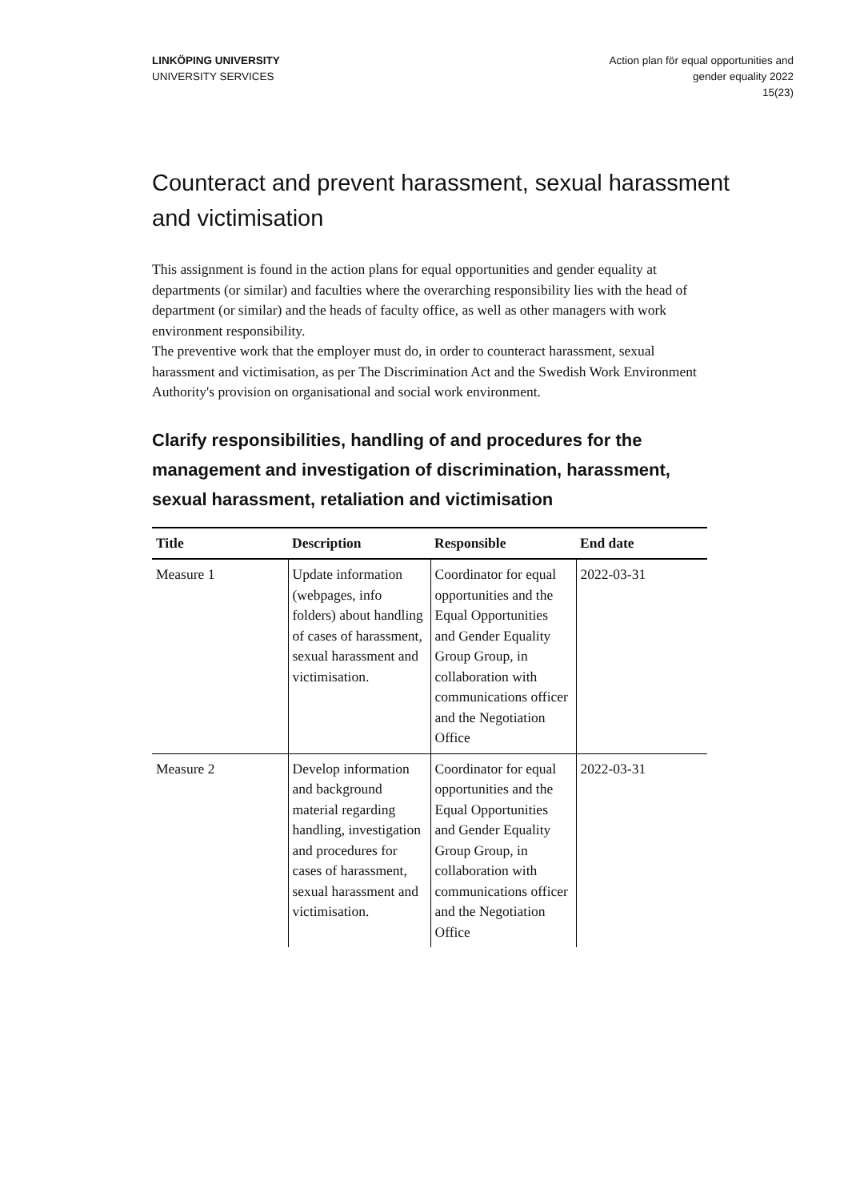LINKÖPING UNIVERSITY
UNIVERSITY SERVICES
Action plan för equal opportunities and
gender equality 2022
15(23)
Counteract and prevent harassment, sexual harassment and victimisation
This assignment is found in the action plans for equal opportunities and gender equality at departments (or similar) and faculties where the overarching responsibility lies with the head of department (or similar) and the heads of faculty office, as well as other managers with work environment responsibility.
The preventive work that the employer must do, in order to counteract harassment, sexual harassment and victimisation, as per The Discrimination Act and the Swedish Work Environment Authority's provision on organisational and social work environment.
Clarify responsibilities, handling of and procedures for the management and investigation of discrimination, harassment, sexual harassment, retaliation and victimisation
| Title | Description | Responsible | End date |
| --- | --- | --- | --- |
| Measure 1 | Update information (webpages, info folders) about handling of cases of harassment, sexual harassment and victimisation. | Coordinator for equal opportunities and the Equal Opportunities and Gender Equality Group Group, in collaboration with communications officer and the Negotiation Office | 2022-03-31 |
| Measure 2 | Develop information and background material regarding handling, investigation and procedures for cases of harassment, sexual harassment and victimisation. | Coordinator for equal opportunities and the Equal Opportunities and Gender Equality Group Group, in collaboration with communications officer and the Negotiation Office | 2022-03-31 |